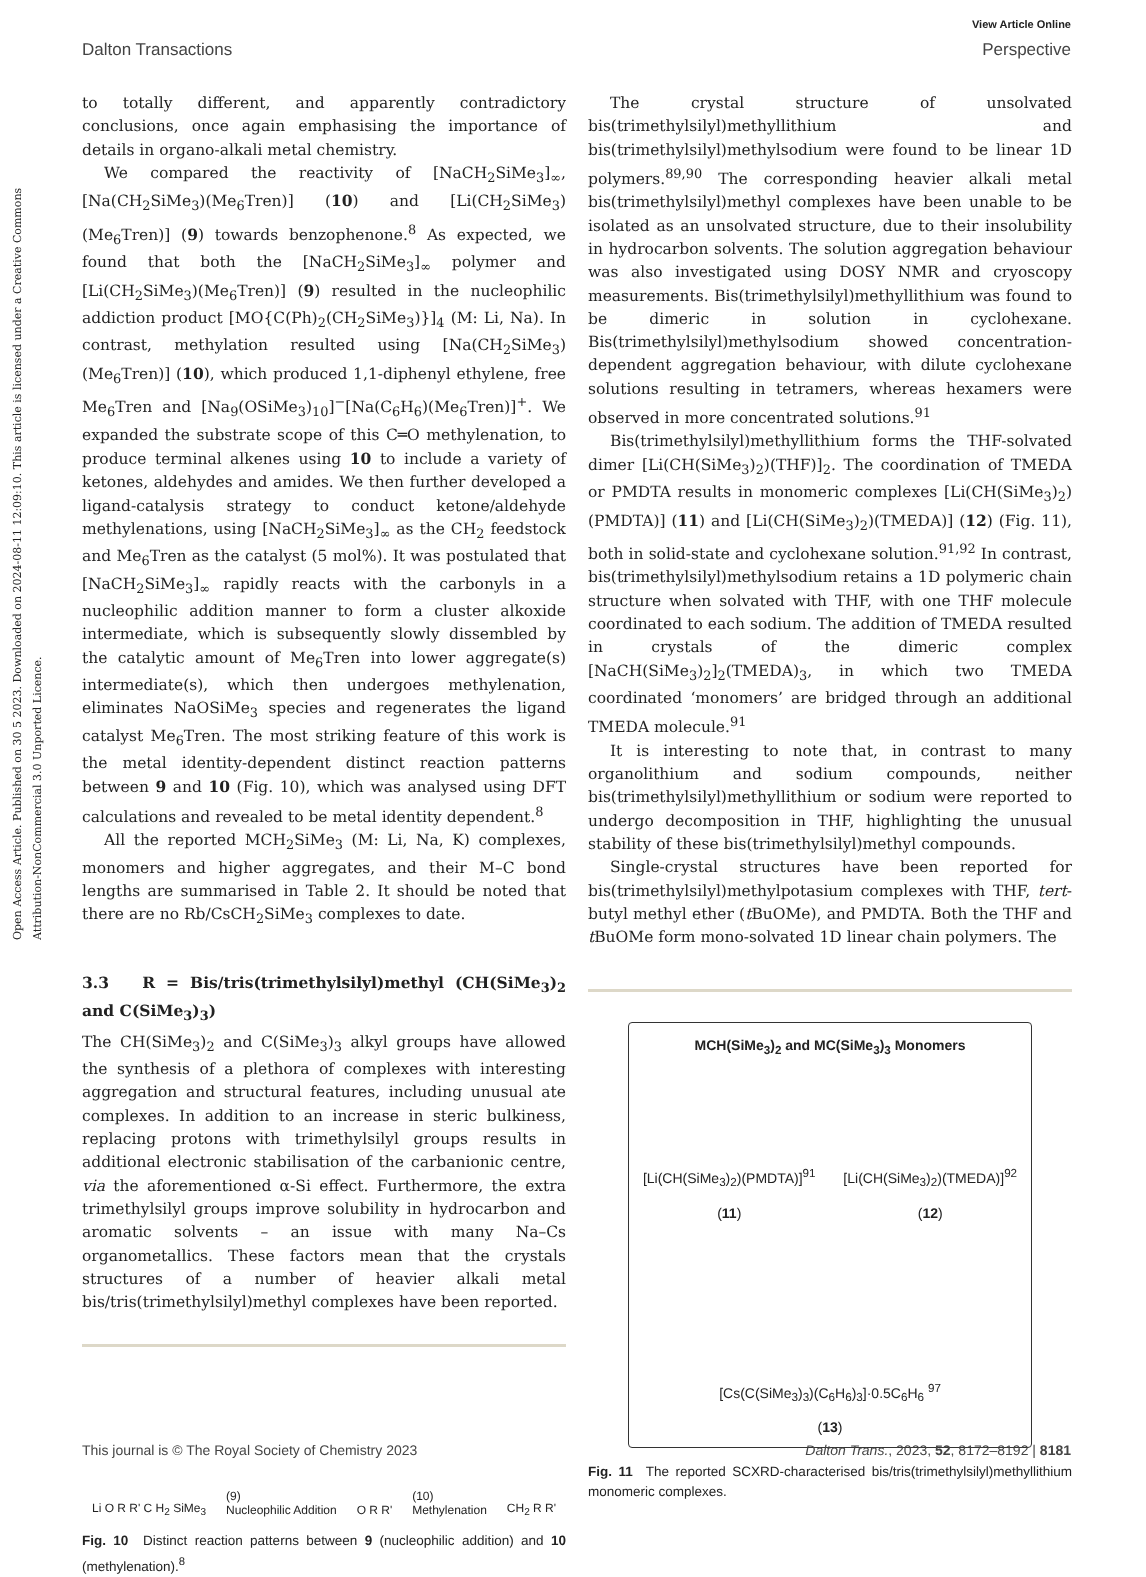Open Access Article. Published on 30 5 2023. Downloaded on 2024-08-11 12:09:10. This article is licensed under a Creative Commons Attribution-NonCommercial 3.0 Unported Licence.
View Article Online
Dalton Transactions Perspective
to totally different, and apparently contradictory conclusions, once again emphasising the importance of details in organo-alkali metal chemistry.
We compared the reactivity of [NaCH<sub>2</sub>SiMe<sub>3</sub>]<sub>∞</sub>, [Na(CH<sub>2</sub>SiMe<sub>3</sub>)(Me<sub>6</sub>Tren)] (10) and [Li(CH<sub>2</sub>SiMe<sub>3</sub>)(Me<sub>6</sub>Tren)] (9) towards benzophenone.<sup>8</sup> As expected, we found that both the [NaCH<sub>2</sub>SiMe<sub>3</sub>]<sub>∞</sub> polymer and [Li(CH<sub>2</sub>SiMe<sub>3</sub>)(Me<sub>6</sub>Tren)] (9) resulted in the nucleophilic addiction product [MO{C(Ph)<sub>2</sub>(CH<sub>2</sub>SiMe<sub>3</sub>)}]<sub>4</sub> (M: Li, Na). In contrast, methylation resulted using [Na(CH<sub>2</sub>SiMe<sub>3</sub>)(Me<sub>6</sub>Tren)] (10), which produced 1,1-diphenyl ethylene, free Me<sub>6</sub>Tren and [Na<sub>9</sub>(OSiMe<sub>3</sub>)<sub>10</sub>]<sup>−</sup>[Na(C<sub>6</sub>H<sub>6</sub>)(Me<sub>6</sub>Tren)]<sup>+</sup>. We expanded the substrate scope of this C═O methylenation, to produce terminal alkenes using 10 to include a variety of ketones, aldehydes and amides. We then further developed a ligand-catalysis strategy to conduct ketone/aldehyde methylenations, using [NaCH<sub>2</sub>SiMe<sub>3</sub>]<sub>∞</sub> as the CH<sub>2</sub> feedstock and Me<sub>6</sub>Tren as the catalyst (5 mol%). It was postulated that [NaCH<sub>2</sub>SiMe<sub>3</sub>]<sub>∞</sub> rapidly reacts with the carbonyls in a nucleophilic addition manner to form a cluster alkoxide intermediate, which is subsequently slowly dissembled by the catalytic amount of Me<sub>6</sub>Tren into lower aggregate(s) intermediate(s), which then undergoes methylenation, eliminates NaOSiMe<sub>3</sub> species and regenerates the ligand catalyst Me<sub>6</sub>Tren. The most striking feature of this work is the metal identity-dependent distinct reaction patterns between 9 and 10 (Fig. 10), which was analysed using DFT calculations and revealed to be metal identity dependent.<sup>8</sup>
All the reported MCH<sub>2</sub>SiMe<sub>3</sub> (M: Li, Na, K) complexes, monomers and higher aggregates, and their M–C bond lengths are summarised in Table 2. It should be noted that there are no Rb/CsCH<sub>2</sub>SiMe<sub>3</sub> complexes to date.
3.3 R = Bis/tris(trimethylsilyl)methyl (CH(SiMe<sub>3</sub>)<sub>2</sub> and C(SiMe<sub>3</sub>)<sub>3</sub>)
The CH(SiMe<sub>3</sub>)<sub>2</sub> and C(SiMe<sub>3</sub>)<sub>3</sub> alkyl groups have allowed the synthesis of a plethora of complexes with interesting aggregation and structural features, including unusual ate complexes. In addition to an increase in steric bulkiness, replacing protons with trimethylsilyl groups results in additional electronic stabilisation of the carbanionic centre, via the aforementioned α-Si effect. Furthermore, the extra trimethylsilyl groups improve solubility in hydrocarbon and aromatic solvents – an issue with many Na–Cs organometallics. These factors mean that the crystals structures of a number of heavier alkali metal bis/tris(trimethylsilyl)methyl complexes have been reported.
Li O R R' C H<sub>2</sub> SiMe<sub>3</sub> (9)
Nucleophilic Addition O R R' (10)
Methylenation CH<sub>2</sub> R R'
Fig. 10 Distinct reaction patterns between 9 (nucleophilic addition) and 10 (methylenation).<sup>8</sup>
The crystal structure of unsolvated bis(trimethylsilyl)methyllithium and bis(trimethylsilyl)methylsodium were found to be linear 1D polymers.<sup>89,90</sup> The corresponding heavier alkali metal bis(trimethylsilyl)methyl complexes have been unable to be isolated as an unsolvated structure, due to their insolubility in hydrocarbon solvents. The solution aggregation behaviour was also investigated using DOSY NMR and cryoscopy measurements. Bis(trimethylsilyl)methyllithium was found to be dimeric in solution in cyclohexane. Bis(trimethylsilyl)methylsodium showed concentration-dependent aggregation behaviour, with dilute cyclohexane solutions resulting in tetramers, whereas hexamers were observed in more concentrated solutions.<sup>91</sup>
Bis(trimethylsilyl)methyllithium forms the THF-solvated dimer [Li(CH(SiMe<sub>3</sub>)<sub>2</sub>)(THF)]<sub>2</sub>. The coordination of TMEDA or PMDTA results in monomeric complexes [Li(CH(SiMe<sub>3</sub>)<sub>2</sub>)(PMDTA)] (11) and [Li(CH(SiMe<sub>3</sub>)<sub>2</sub>)(TMEDA)] (12) (Fig. 11), both in solid-state and cyclohexane solution.<sup>91,92</sup> In contrast, bis(trimethylsilyl)methylsodium retains a 1D polymeric chain structure when solvated with THF, with one THF molecule coordinated to each sodium. The addition of TMEDA resulted in crystals of the dimeric complex [NaCH(SiMe<sub>3</sub>)<sub>2</sub>]<sub>2</sub>(TMEDA)<sub>3</sub>, in which two TMEDA coordinated ‘monomers’ are bridged through an additional TMEDA molecule.<sup>91</sup>
It is interesting to note that, in contrast to many organolithium and sodium compounds, neither bis(trimethylsilyl)methyllithium or sodium were reported to undergo decomposition in THF, highlighting the unusual stability of these bis(trimethylsilyl)methyl compounds.
Single-crystal structures have been reported for bis(trimethylsilyl)methylpotasium complexes with THF, tert-butyl methyl ether (t BuOMe), and PMDTA. Both the THF and t BuOMe form mono-solvated 1D linear chain polymers. The
MCH(SiMe<sub>3</sub>)<sub>2</sub> and MC(SiMe<sub>3</sub>)<sub>3</sub> Monomers
[Li(CH(SiMe<sub>3</sub>)<sub>2</sub>)(PMDTA)]<sup>91</sup>
(11) [Li(CH(SiMe<sub>3</sub>)<sub>2</sub>)(TMEDA)]<sup>92</sup>
(12)
[Cs(C(SiMe<sub>3</sub>)<sub>3</sub>)(C<sub>6</sub>H<sub>6</sub>)<sub>3</sub>]·0.5C<sub>6</sub>H<sub>6</sub> <sup>97</sup>
(13)
Fig. 11 The reported SCXRD-characterised bis/tris(trimethylsilyl)methyllithium monomeric complexes.
This journal is © The Royal Society of Chemistry 2023 Dalton Trans., 2023, 52, 8172–8192 | 8181